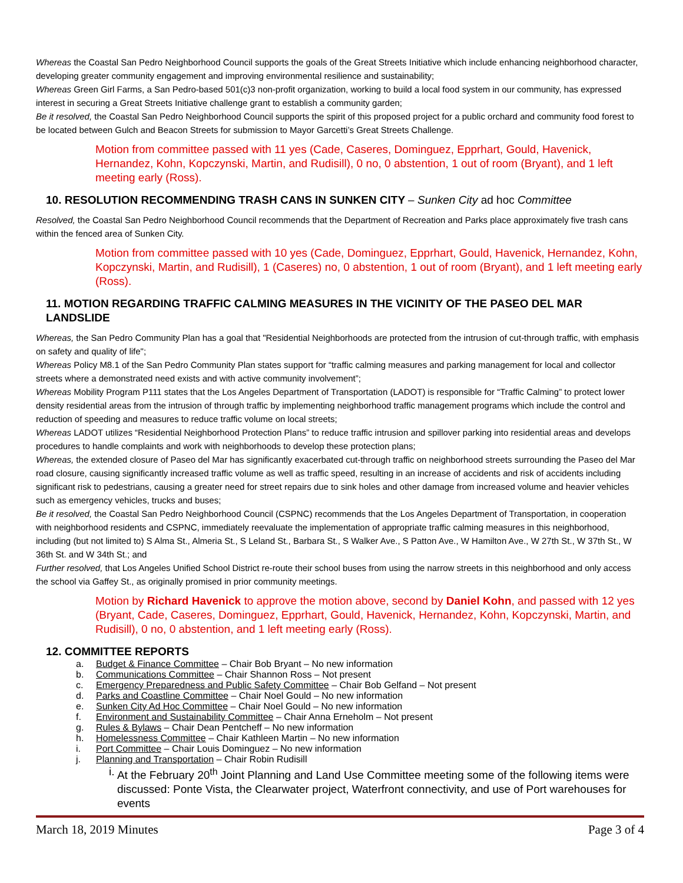Whereas the Coastal San Pedro Neighborhood Council supports the goals of the Great Streets Initiative which include enhancing neighborhood character, developing greater community engagement and improving environmental resilience and sustainability;
Whereas Green Girl Farms, a San Pedro-based 501(c)3 non-profit organization, working to build a local food system in our community, has expressed interest in securing a Great Streets Initiative challenge grant to establish a community garden;
Be it resolved, the Coastal San Pedro Neighborhood Council supports the spirit of this proposed project for a public orchard and community food forest to be located between Gulch and Beacon Streets for submission to Mayor Garcetti’s Great Streets Challenge.
Motion from committee passed with 11 yes (Cade, Caseres, Dominguez, Epprhart, Gould, Havenick, Hernandez, Kohn, Kopczynski, Martin, and Rudisill), 0 no, 0 abstention, 1 out of room (Bryant), and 1 left meeting early (Ross).
10. RESOLUTION RECOMMENDING TRASH CANS IN SUNKEN CITY – Sunken City ad hoc Committee
Resolved, the Coastal San Pedro Neighborhood Council recommends that the Department of Recreation and Parks place approximately five trash cans within the fenced area of Sunken City.
Motion from committee passed with 10 yes (Cade, Dominguez, Epprhart, Gould, Havenick, Hernandez, Kohn, Kopczynski, Martin, and Rudisill), 1 (Caseres) no, 0 abstention, 1 out of room (Bryant), and 1 left meeting early (Ross).
11. MOTION REGARDING TRAFFIC CALMING MEASURES IN THE VICINITY OF THE PASEO DEL MAR LANDSLIDE
Whereas, the San Pedro Community Plan has a goal that "Residential Neighborhoods are protected from the intrusion of cut-through traffic, with emphasis on safety and quality of life";
Whereas Policy M8.1 of the San Pedro Community Plan states support for “traffic calming measures and parking management for local and collector streets where a demonstrated need exists and with active community involvement”;
Whereas Mobility Program P111 states that the Los Angeles Department of Transportation (LADOT) is responsible for “Traffic Calming” to protect lower density residential areas from the intrusion of through traffic by implementing neighborhood traffic management programs which include the control and reduction of speeding and measures to reduce traffic volume on local streets;
Whereas LADOT utilizes “Residential Neighborhood Protection Plans” to reduce traffic intrusion and spillover parking into residential areas and develops procedures to handle complaints and work with neighborhoods to develop these protection plans;
Whereas, the extended closure of Paseo del Mar has significantly exacerbated cut-through traffic on neighborhood streets surrounding the Paseo del Mar road closure, causing significantly increased traffic volume as well as traffic speed, resulting in an increase of accidents and risk of accidents including significant risk to pedestrians, causing a greater need for street repairs due to sink holes and other damage from increased volume and heavier vehicles such as emergency vehicles, trucks and buses;
Be it resolved, the Coastal San Pedro Neighborhood Council (CSPNC) recommends that the Los Angeles Department of Transportation, in cooperation with neighborhood residents and CSPNC, immediately reevaluate the implementation of appropriate traffic calming measures in this neighborhood, including (but not limited to) S Alma St., Almeria St., S Leland St., Barbara St., S Walker Ave., S Patton Ave., W Hamilton Ave., W 27th St., W 37th St., W 36th St. and W 34th St.; and
Further resolved, that Los Angeles Unified School District re-route their school buses from using the narrow streets in this neighborhood and only access the school via Gaffey St., as originally promised in prior community meetings.
Motion by Richard Havenick to approve the motion above, second by Daniel Kohn, and passed with 12 yes (Bryant, Cade, Caseres, Dominguez, Epprhart, Gould, Havenick, Hernandez, Kohn, Kopczynski, Martin, and Rudisill), 0 no, 0 abstention, and 1 left meeting early (Ross).
12. COMMITTEE REPORTS
a. Budget & Finance Committee – Chair Bob Bryant – No new information
b. Communications Committee – Chair Shannon Ross – Not present
c. Emergency Preparedness and Public Safety Committee – Chair Bob Gelfand – Not present
d. Parks and Coastline Committee – Chair Noel Gould – No new information
e. Sunken City Ad Hoc Committee – Chair Noel Gould – No new information
f. Environment and Sustainability Committee – Chair Anna Erneholm – Not present
g. Rules & Bylaws – Chair Dean Pentcheff – No new information
h. Homelessness Committee – Chair Kathleen Martin – No new information
i. Port Committee – Chair Louis Dominguez – No new information
j. Planning and Transportation – Chair Robin Rudisill
i. At the February 20<sup>th</sup> Joint Planning and Land Use Committee meeting some of the following items were discussed: Ponte Vista, the Clearwater project, Waterfront connectivity, and use of Port warehouses for events
March 18, 2019 Minutes Page 3 of 4